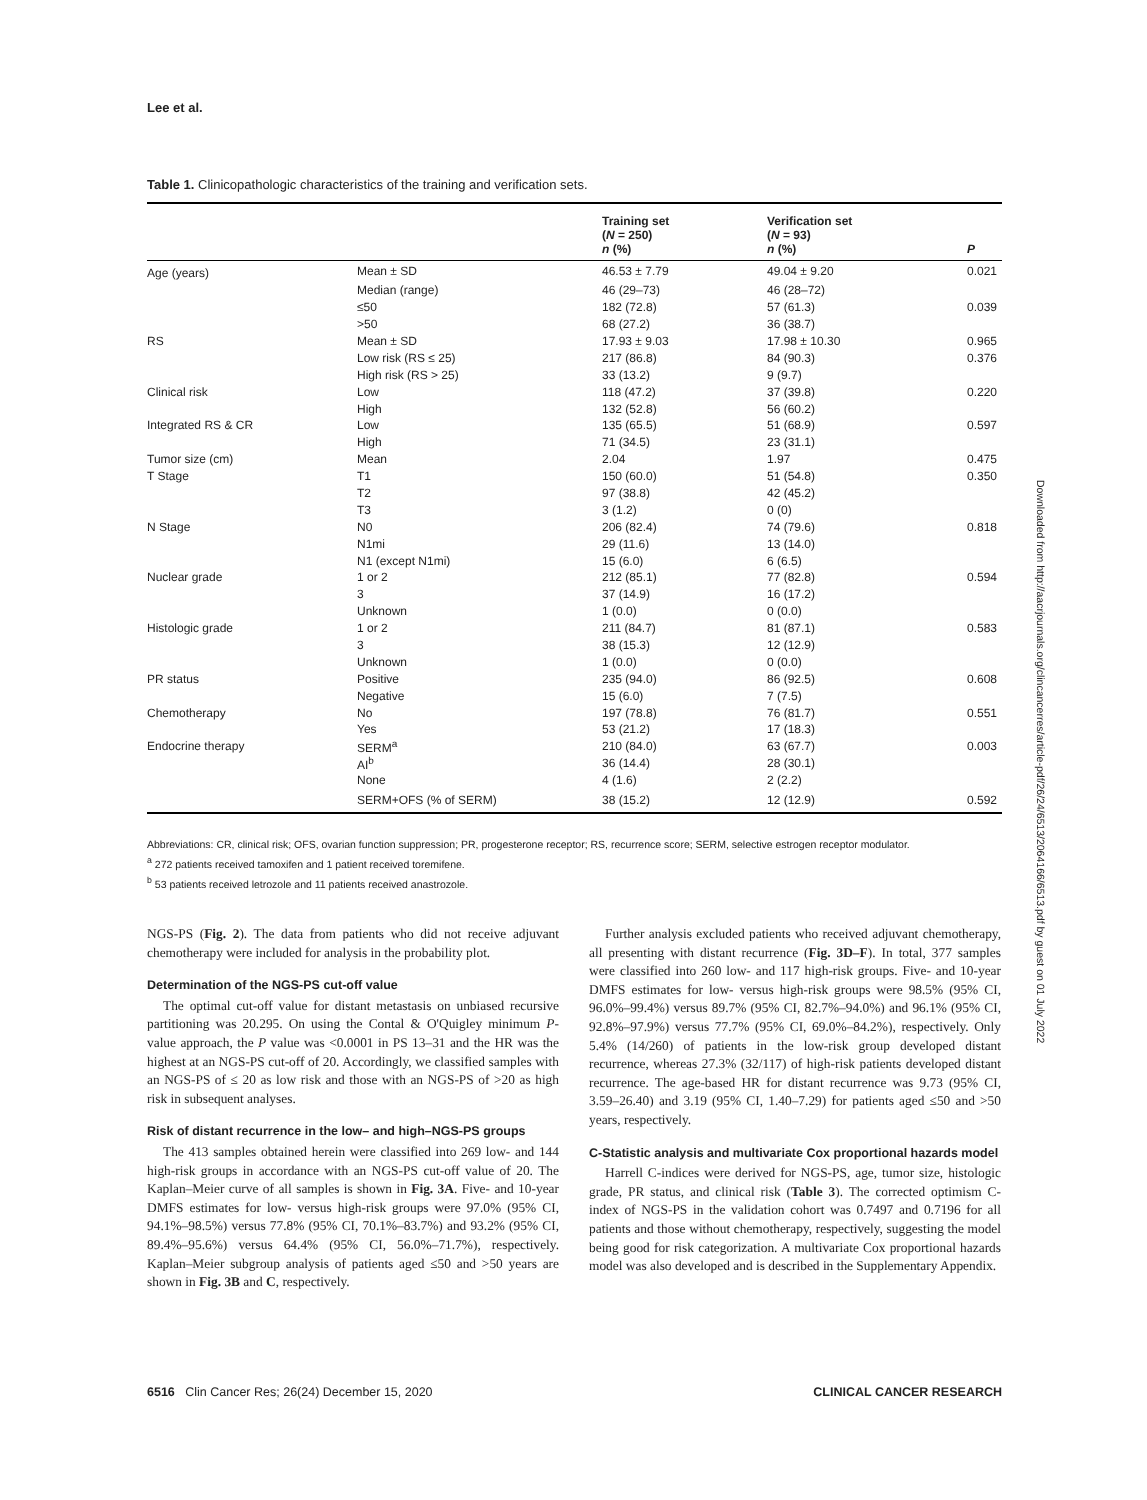Lee et al.
Table 1. Clinicopathologic characteristics of the training and verification sets.
| | | Training set ( N = 250) n (%) | Verification set ( N = 93) n (%) | P |
| --- | --- | --- | --- | --- |
| Age (years) | Mean ± SD | 46.53 ± 7.79 | 49.04 ± 9.20 | 0.021 |
| | Median (range) | 46 (29–73) | 46 (28–72) | |
| | ≤50 | 182 (72.8) | 57 (61.3) | 0.039 |
| | >50 | 68 (27.2) | 36 (38.7) | |
| RS | Mean ± SD | 17.93 ± 9.03 | 17.98 ± 10.30 | 0.965 |
| | Low risk (RS ≤ 25) | 217 (86.8) | 84 (90.3) | 0.376 |
| | High risk (RS > 25) | 33 (13.2) | 9 (9.7) | |
| Clinical risk | Low | 118 (47.2) | 37 (39.8) | 0.220 |
| | High | 132 (52.8) | 56 (60.2) | |
| Integrated RS & CR | Low | 135 (65.5) | 51 (68.9) | 0.597 |
| | High | 71 (34.5) | 23 (31.1) | |
| Tumor size (cm) | Mean | 2.04 | 1.97 | 0.475 |
| T Stage | T1 | 150 (60.0) | 51 (54.8) | 0.350 |
| | T2 | 97 (38.8) | 42 (45.2) | |
| | T3 | 3 (1.2) | 0 (0) | |
| N Stage | N0 | 206 (82.4) | 74 (79.6) | 0.818 |
| | N1mi | 29 (11.6) | 13 (14.0) | |
| | N1 (except N1mi) | 15 (6.0) | 6 (6.5) | |
| Nuclear grade | 1 or 2 | 212 (85.1) | 77 (82.8) | 0.594 |
| | 3 | 37 (14.9) | 16 (17.2) | |
| | Unknown | 1 (0.0) | 0 (0.0) | |
| Histologic grade | 1 or 2 | 211 (84.7) | 81 (87.1) | 0.583 |
| | 3 | 38 (15.3) | 12 (12.9) | |
| | Unknown | 1 (0.0) | 0 (0.0) | |
| PR status | Positive | 235 (94.0) | 86 (92.5) | 0.608 |
| | Negative | 15 (6.0) | 7 (7.5) | |
| Chemotherapy | No | 197 (78.8) | 76 (81.7) | 0.551 |
| | Yes | 53 (21.2) | 17 (18.3) | |
| Endocrine therapy | SERM<sup>a</sup> | 210 (84.0) | 63 (67.7) | 0.003 |
| | AI<sup>b</sup> | 36 (14.4) | 28 (30.1) | |
| | None | 4 (1.6) | 2 (2.2) | |
| | SERM+OFS (% of SERM) | 38 (15.2) | 12 (12.9) | 0.592 |
Abbreviations: CR, clinical risk; OFS, ovarian function suppression; PR, progesterone receptor; RS, recurrence score; SERM, selective estrogen receptor modulator.
<sup>a</sup> 272 patients received tamoxifen and 1 patient received toremifene.
<sup>b</sup> 53 patients received letrozole and 11 patients received anastrozole.
NGS-PS (Fig. 2). The data from patients who did not receive adjuvant chemotherapy were included for analysis in the probability plot.
Determination of the NGS-PS cut-off value
The optimal cut-off value for distant metastasis on unbiased recursive partitioning was 20.295. On using the Contal & O'Quigley minimum P-value approach, the P value was <0.0001 in PS 13–31 and the HR was the highest at an NGS-PS cut-off of 20. Accordingly, we classified samples with an NGS-PS of ≤ 20 as low risk and those with an NGS-PS of >20 as high risk in subsequent analyses.
Risk of distant recurrence in the low– and high–NGS-PS groups
The 413 samples obtained herein were classified into 269 low- and 144 high-risk groups in accordance with an NGS-PS cut-off value of 20. The Kaplan–Meier curve of all samples is shown in Fig. 3A. Five- and 10-year DMFS estimates for low- versus high-risk groups were 97.0% (95% CI, 94.1%–98.5%) versus 77.8% (95% CI, 70.1%–83.7%) and 93.2% (95% CI, 89.4%–95.6%) versus 64.4% (95% CI, 56.0%–71.7%), respectively. Kaplan–Meier subgroup analysis of patients aged ≤50 and >50 years are shown in Fig. 3B and C, respectively.
Further analysis excluded patients who received adjuvant chemotherapy, all presenting with distant recurrence (Fig. 3D–F). In total, 377 samples were classified into 260 low- and 117 high-risk groups. Five- and 10-year DMFS estimates for low- versus high-risk groups were 98.5% (95% CI, 96.0%–99.4%) versus 89.7% (95% CI, 82.7%–94.0%) and 96.1% (95% CI, 92.8%–97.9%) versus 77.7% (95% CI, 69.0%–84.2%), respectively. Only 5.4% (14/260) of patients in the low-risk group developed distant recurrence, whereas 27.3% (32/117) of high-risk patients developed distant recurrence. The age-based HR for distant recurrence was 9.73 (95% CI, 3.59–26.40) and 3.19 (95% CI, 1.40–7.29) for patients aged ≤50 and >50 years, respectively.
C-Statistic analysis and multivariate Cox proportional hazards model
Harrell C-indices were derived for NGS-PS, age, tumor size, histologic grade, PR status, and clinical risk (Table 3). The corrected optimism C-index of NGS-PS in the validation cohort was 0.7497 and 0.7196 for all patients and those without chemotherapy, respectively, suggesting the model being good for risk categorization. A multivariate Cox proportional hazards model was also developed and is described in the Supplementary Appendix.
6516 Clin Cancer Res; 26(24) December 15, 2020 CLINICAL CANCER RESEARCH
Downloaded from http://aacrjournals.org/clincancerres/article-pdf/26/24/6513/2064166/6513.pdf by guest on 01 July 2022